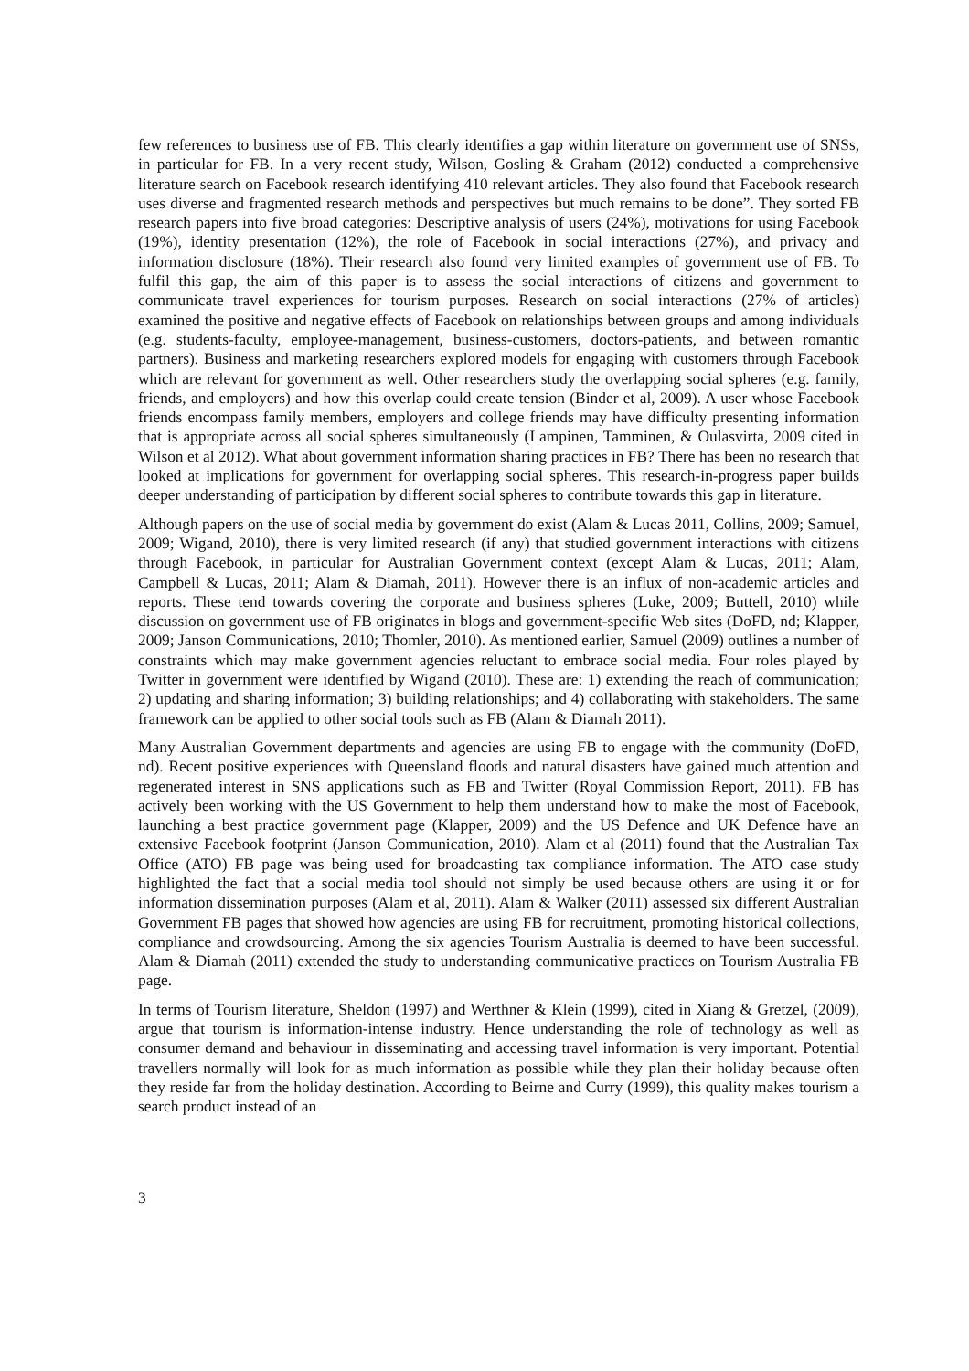few references to business use of FB. This clearly identifies a gap within literature on government use of SNSs, in particular for FB. In a very recent study, Wilson, Gosling & Graham (2012) conducted a comprehensive literature search on Facebook research identifying 410 relevant articles. They also found that Facebook research uses diverse and fragmented research methods and perspectives but much remains to be done”. They sorted FB research papers into five broad categories: Descriptive analysis of users (24%), motivations for using Facebook (19%), identity presentation (12%), the role of Facebook in social interactions (27%), and privacy and information disclosure (18%). Their research also found very limited examples of government use of FB. To fulfil this gap, the aim of this paper is to assess the social interactions of citizens and government to communicate travel experiences for tourism purposes. Research on social interactions (27% of articles) examined the positive and negative effects of Facebook on relationships between groups and among individuals (e.g. students-faculty, employee-management, business-customers, doctors-patients, and between romantic partners). Business and marketing researchers explored models for engaging with customers through Facebook which are relevant for government as well. Other researchers study the overlapping social spheres (e.g. family, friends, and employers) and how this overlap could create tension (Binder et al, 2009). A user whose Facebook friends encompass family members, employers and college friends may have difficulty presenting information that is appropriate across all social spheres simultaneously (Lampinen, Tamminen, & Oulasvirta, 2009 cited in Wilson et al 2012). What about government information sharing practices in FB? There has been no research that looked at implications for government for overlapping social spheres. This research-in-progress paper builds deeper understanding of participation by different social spheres to contribute towards this gap in literature.
Although papers on the use of social media by government do exist (Alam & Lucas 2011, Collins, 2009; Samuel, 2009; Wigand, 2010), there is very limited research (if any) that studied government interactions with citizens through Facebook, in particular for Australian Government context (except Alam & Lucas, 2011; Alam, Campbell & Lucas, 2011; Alam & Diamah, 2011). However there is an influx of non-academic articles and reports. These tend towards covering the corporate and business spheres (Luke, 2009; Buttell, 2010) while discussion on government use of FB originates in blogs and government-specific Web sites (DoFD, nd; Klapper, 2009; Janson Communications, 2010; Thomler, 2010). As mentioned earlier, Samuel (2009) outlines a number of constraints which may make government agencies reluctant to embrace social media. Four roles played by Twitter in government were identified by Wigand (2010). These are: 1) extending the reach of communication; 2) updating and sharing information; 3) building relationships; and 4) collaborating with stakeholders. The same framework can be applied to other social tools such as FB (Alam & Diamah 2011).
Many Australian Government departments and agencies are using FB to engage with the community (DoFD, nd). Recent positive experiences with Queensland floods and natural disasters have gained much attention and regenerated interest in SNS applications such as FB and Twitter (Royal Commission Report, 2011). FB has actively been working with the US Government to help them understand how to make the most of Facebook, launching a best practice government page (Klapper, 2009) and the US Defence and UK Defence have an extensive Facebook footprint (Janson Communication, 2010). Alam et al (2011) found that the Australian Tax Office (ATO) FB page was being used for broadcasting tax compliance information. The ATO case study highlighted the fact that a social media tool should not simply be used because others are using it or for information dissemination purposes (Alam et al, 2011). Alam & Walker (2011) assessed six different Australian Government FB pages that showed how agencies are using FB for recruitment, promoting historical collections, compliance and crowdsourcing. Among the six agencies Tourism Australia is deemed to have been successful. Alam & Diamah (2011) extended the study to understanding communicative practices on Tourism Australia FB page.
In terms of Tourism literature, Sheldon (1997) and Werthner & Klein (1999), cited in Xiang & Gretzel, (2009), argue that tourism is information-intense industry. Hence understanding the role of technology as well as consumer demand and behaviour in disseminating and accessing travel information is very important. Potential travellers normally will look for as much information as possible while they plan their holiday because often they reside far from the holiday destination. According to Beirne and Curry (1999), this quality makes tourism a search product instead of an
3